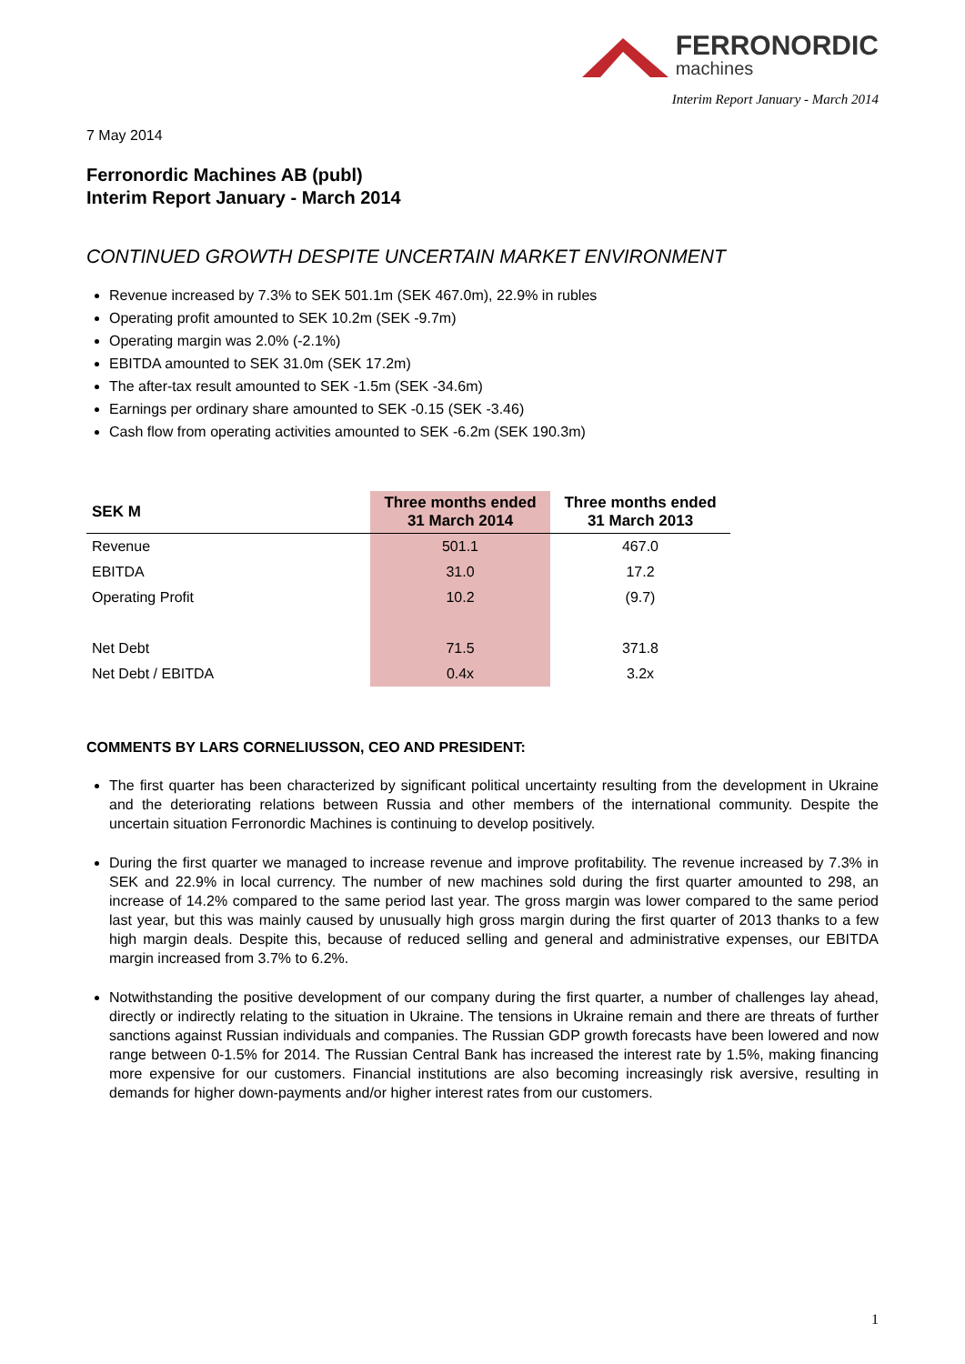FERRONORDIC
machines
Interim Report January - March 2014
7 May 2014
Ferronordic Machines AB (publ)
Interim Report January - March 2014
CONTINUED GROWTH DESPITE UNCERTAIN MARKET ENVIRONMENT
Revenue increased by 7.3% to SEK 501.1m (SEK 467.0m), 22.9% in rubles
Operating profit amounted to SEK 10.2m (SEK -9.7m)
Operating margin was 2.0% (-2.1%)
EBITDA amounted to SEK 31.0m (SEK 17.2m)
The after-tax result amounted to SEK -1.5m (SEK -34.6m)
Earnings per ordinary share amounted to SEK -0.15 (SEK -3.46)
Cash flow from operating activities amounted to SEK -6.2m (SEK 190.3m)
| SEK M | Three months ended 31 March 2014 | Three months ended 31 March 2013 |
| --- | --- | --- |
| Revenue | 501.1 | 467.0 |
| EBITDA | 31.0 | 17.2 |
| Operating Profit | 10.2 | (9.7) |
| Net Debt | 71.5 | 371.8 |
| Net Debt / EBITDA | 0.4x | 3.2x |
COMMENTS BY LARS CORNELIUSSON, CEO AND PRESIDENT:
The first quarter has been characterized by significant political uncertainty resulting from the development in Ukraine and the deteriorating relations between Russia and other members of the international community. Despite the uncertain situation Ferronordic Machines is continuing to develop positively.
During the first quarter we managed to increase revenue and improve profitability. The revenue increased by 7.3% in SEK and 22.9% in local currency. The number of new machines sold during the first quarter amounted to 298, an increase of 14.2% compared to the same period last year. The gross margin was lower compared to the same period last year, but this was mainly caused by unusually high gross margin during the first quarter of 2013 thanks to a few high margin deals. Despite this, because of reduced selling and general and administrative expenses, our EBITDA margin increased from 3.7% to 6.2%.
Notwithstanding the positive development of our company during the first quarter, a number of challenges lay ahead, directly or indirectly relating to the situation in Ukraine. The tensions in Ukraine remain and there are threats of further sanctions against Russian individuals and companies. The Russian GDP growth forecasts have been lowered and now range between 0-1.5% for 2014. The Russian Central Bank has increased the interest rate by 1.5%, making financing more expensive for our customers. Financial institutions are also becoming increasingly risk aversive, resulting in demands for higher down-payments and/or higher interest rates from our customers.
1